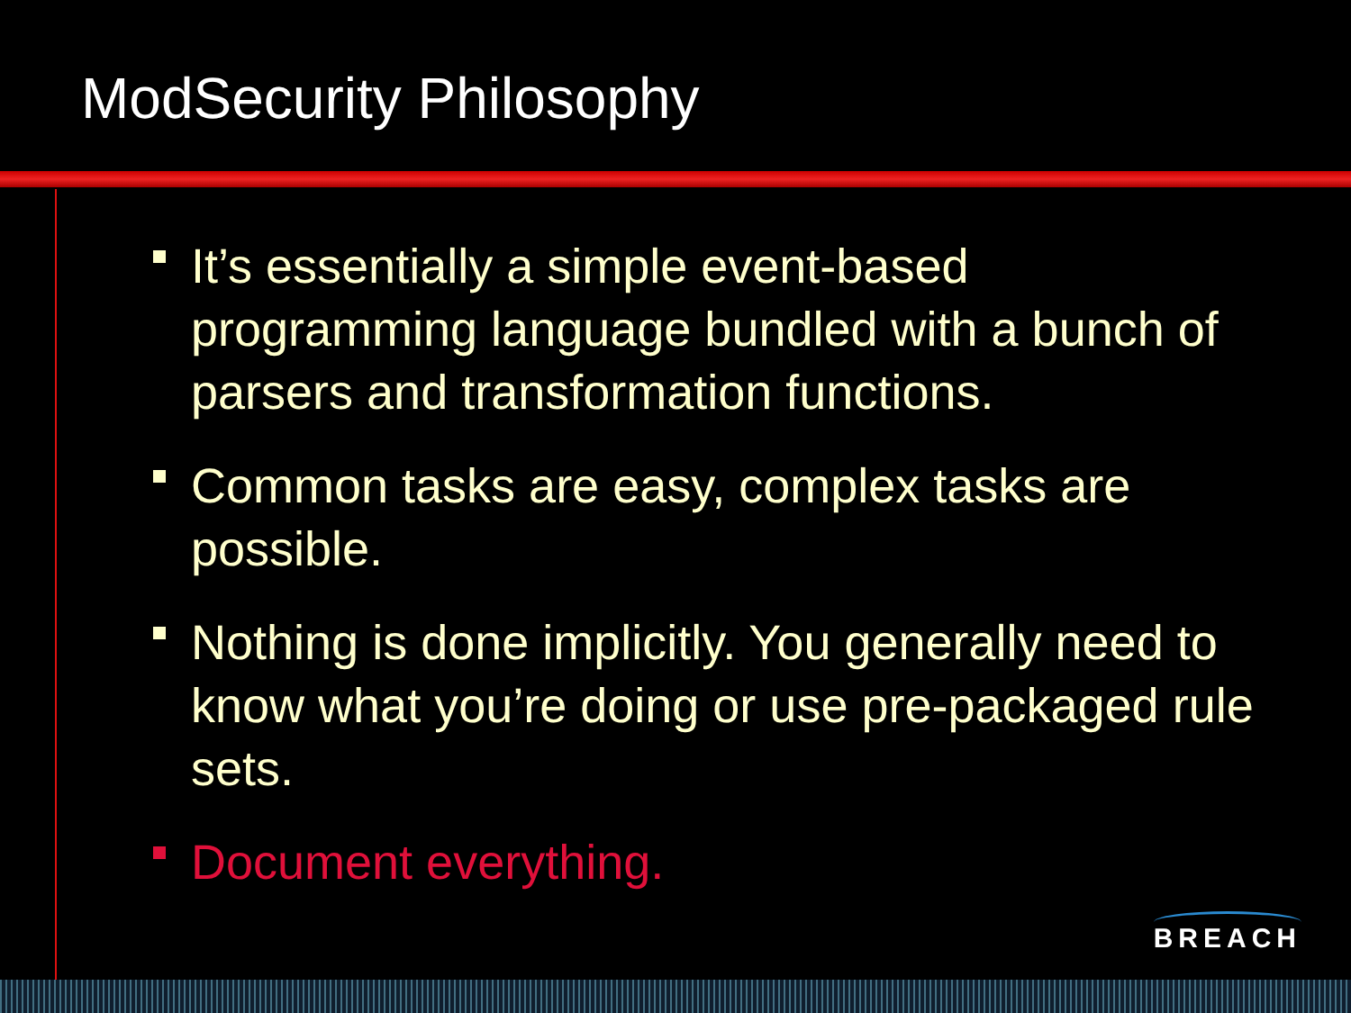ModSecurity Philosophy
It’s essentially a simple event-based programming language bundled with a bunch of parsers and transformation functions.
Common tasks are easy, complex tasks are possible.
Nothing is done implicitly. You generally need to know what you’re doing or use pre-packaged rule sets.
Document everything.
BREACH